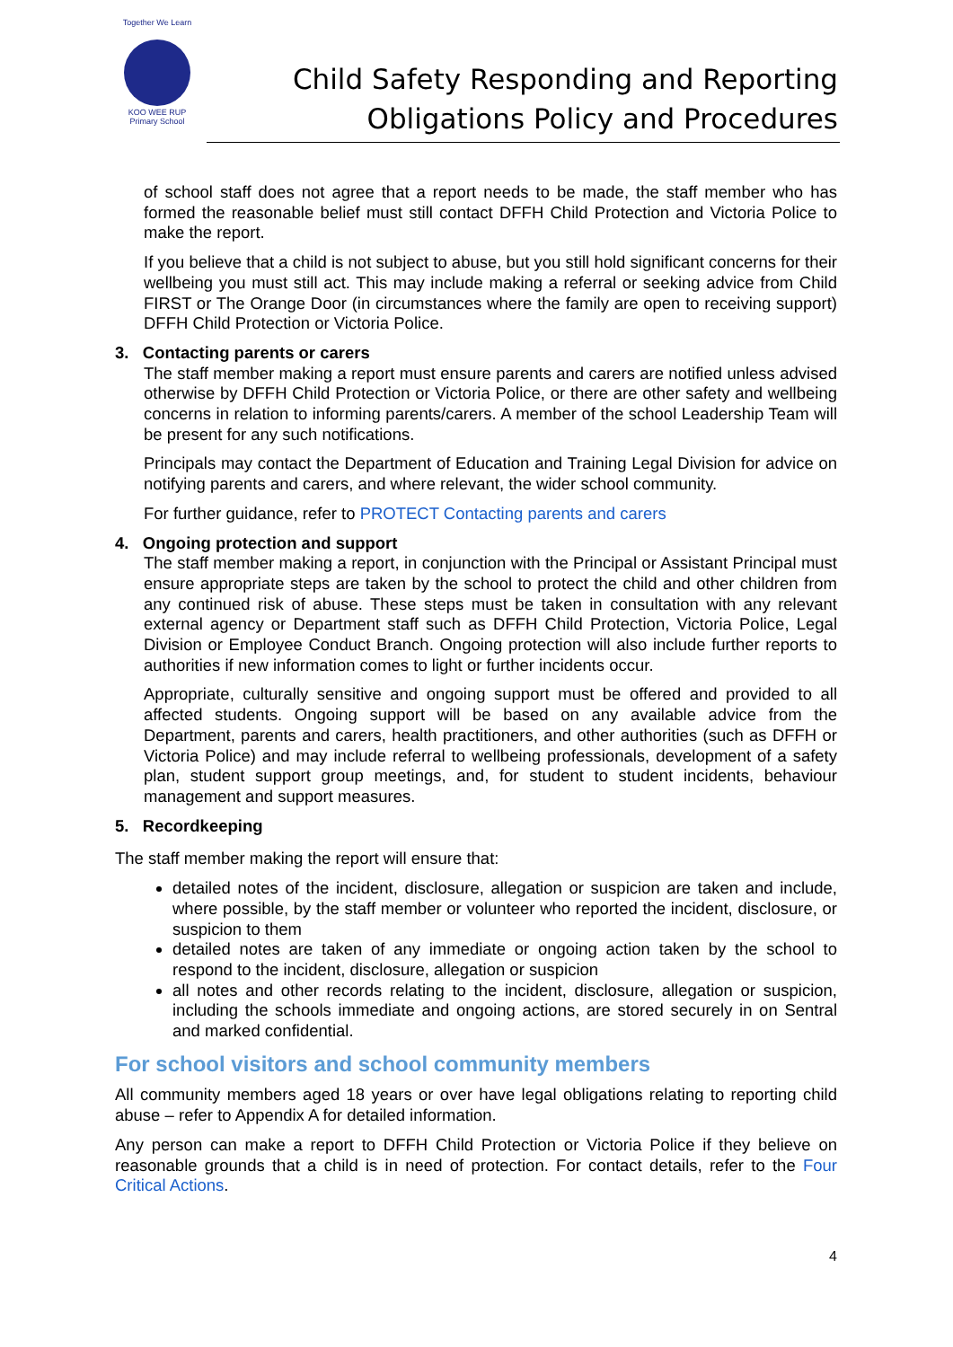Together We Learn
KOO WEE RUP
Primary School
Child Safety Responding and Reporting
Obligations Policy and Procedures
of school staff does not agree that a report needs to be made, the staff member who has formed the reasonable belief must still contact DFFH Child Protection and Victoria Police to make the report.
If you believe that a child is not subject to abuse, but you still hold significant concerns for their wellbeing you must still act. This may include making a referral or seeking advice from Child FIRST or The Orange Door (in circumstances where the family are open to receiving support) DFFH Child Protection or Victoria Police.
3. Contacting parents or carers
The staff member making a report must ensure parents and carers are notified unless advised otherwise by DFFH Child Protection or Victoria Police, or there are other safety and wellbeing concerns in relation to informing parents/carers. A member of the school Leadership Team will be present for any such notifications.
Principals may contact the Department of Education and Training Legal Division for advice on notifying parents and carers, and where relevant, the wider school community.
For further guidance, refer to PROTECT Contacting parents and carers
4. Ongoing protection and support
The staff member making a report, in conjunction with the Principal or Assistant Principal must ensure appropriate steps are taken by the school to protect the child and other children from any continued risk of abuse. These steps must be taken in consultation with any relevant external agency or Department staff such as DFFH Child Protection, Victoria Police, Legal Division or Employee Conduct Branch. Ongoing protection will also include further reports to authorities if new information comes to light or further incidents occur.
Appropriate, culturally sensitive and ongoing support must be offered and provided to all affected students. Ongoing support will be based on any available advice from the Department, parents and carers, health practitioners, and other authorities (such as DFFH or Victoria Police) and may include referral to wellbeing professionals, development of a safety plan, student support group meetings, and, for student to student incidents, behaviour management and support measures.
5. Recordkeeping
The staff member making the report will ensure that:
detailed notes of the incident, disclosure, allegation or suspicion are taken and include, where possible, by the staff member or volunteer who reported the incident, disclosure, or suspicion to them
detailed notes are taken of any immediate or ongoing action taken by the school to respond to the incident, disclosure, allegation or suspicion
all notes and other records relating to the incident, disclosure, allegation or suspicion, including the schools immediate and ongoing actions, are stored securely in on Sentral and marked confidential.
For school visitors and school community members
All community members aged 18 years or over have legal obligations relating to reporting child abuse – refer to Appendix A for detailed information.
Any person can make a report to DFFH Child Protection or Victoria Police if they believe on reasonable grounds that a child is in need of protection. For contact details, refer to the Four Critical Actions.
4